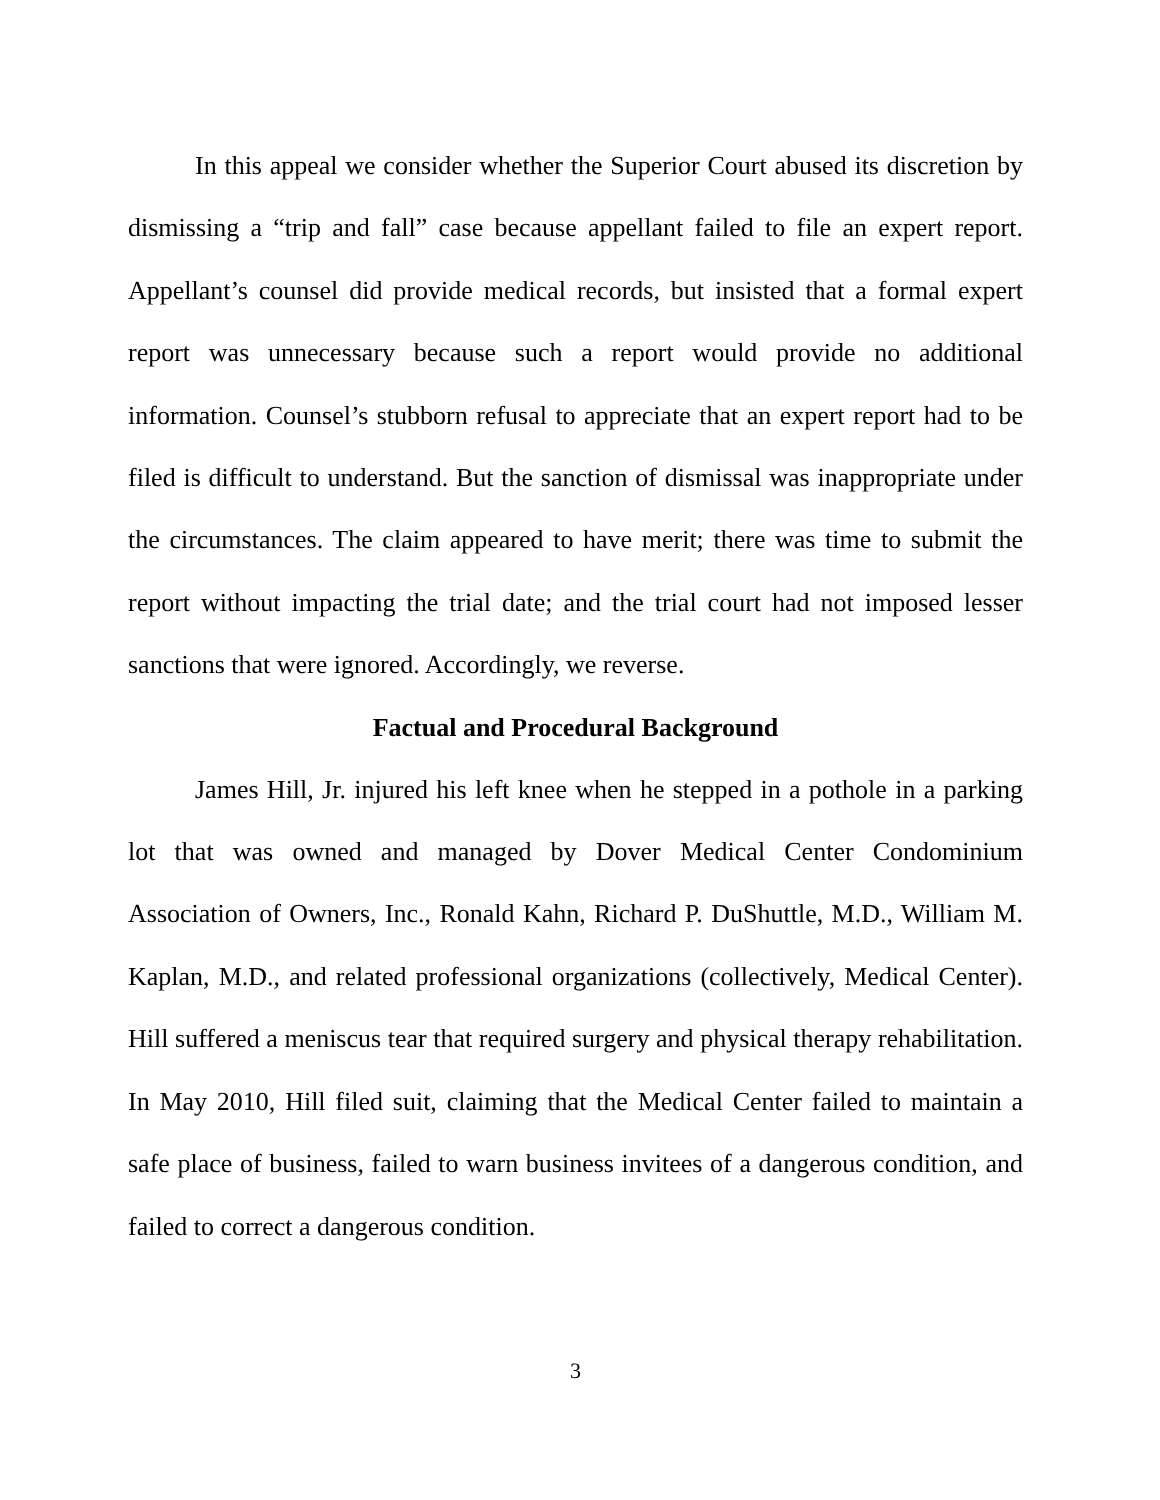In this appeal we consider whether the Superior Court abused its discretion by dismissing a “trip and fall” case because appellant failed to file an expert report. Appellant’s counsel did provide medical records, but insisted that a formal expert report was unnecessary because such a report would provide no additional information. Counsel’s stubborn refusal to appreciate that an expert report had to be filed is difficult to understand. But the sanction of dismissal was inappropriate under the circumstances. The claim appeared to have merit; there was time to submit the report without impacting the trial date; and the trial court had not imposed lesser sanctions that were ignored. Accordingly, we reverse.
Factual and Procedural Background
James Hill, Jr. injured his left knee when he stepped in a pothole in a parking lot that was owned and managed by Dover Medical Center Condominium Association of Owners, Inc., Ronald Kahn, Richard P. DuShuttle, M.D., William M. Kaplan, M.D., and related professional organizations (collectively, Medical Center). Hill suffered a meniscus tear that required surgery and physical therapy rehabilitation. In May 2010, Hill filed suit, claiming that the Medical Center failed to maintain a safe place of business, failed to warn business invitees of a dangerous condition, and failed to correct a dangerous condition.
3